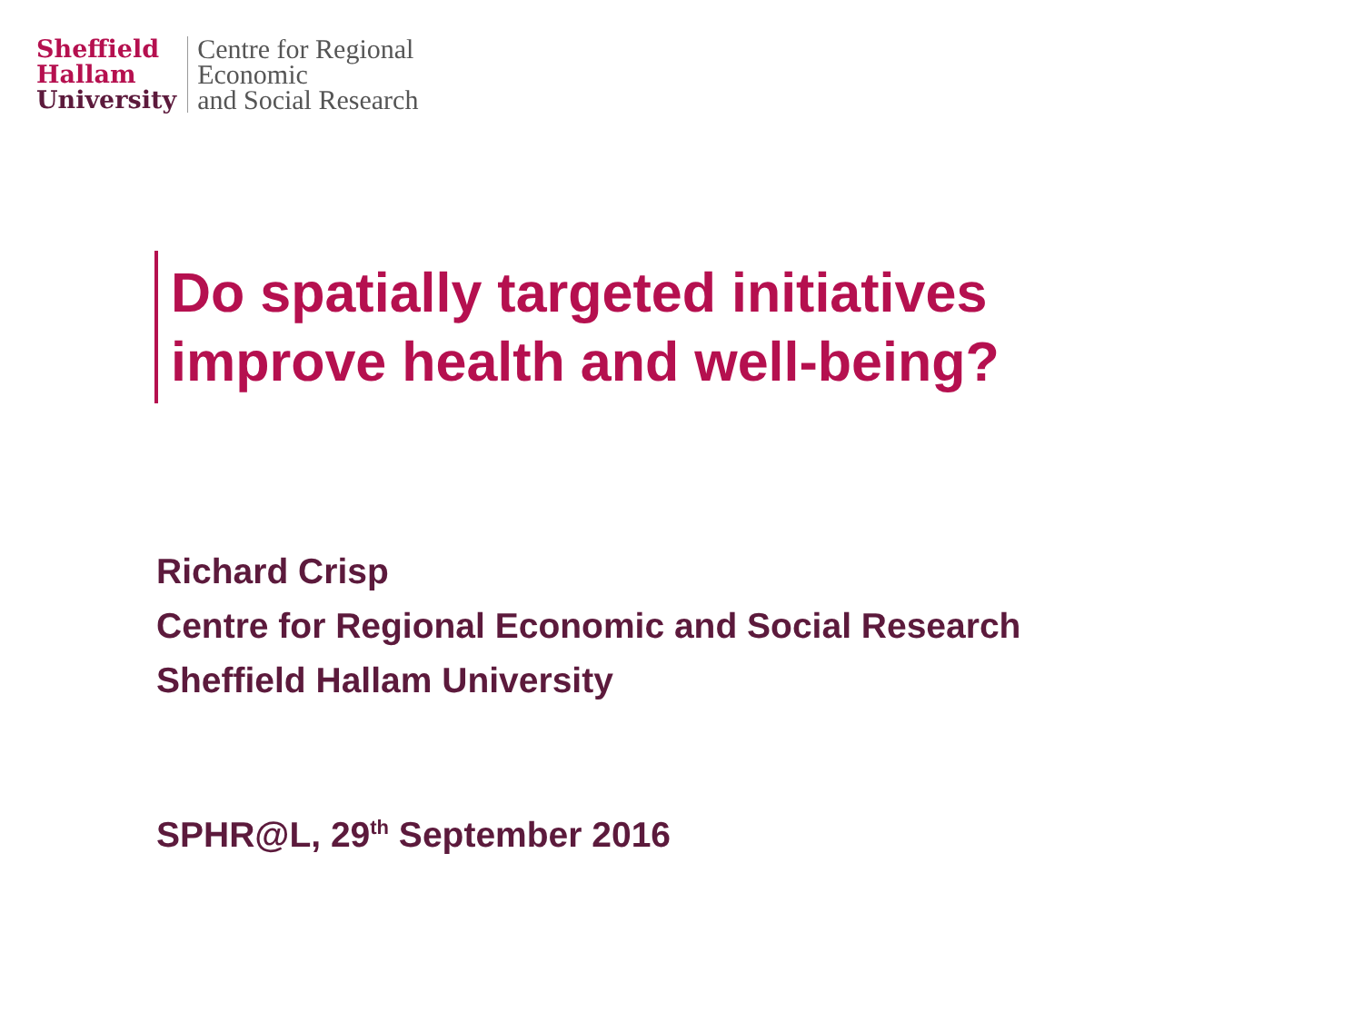Sheffield
Hallam
University
Centre for Regional
Economic
and Social Research
Do spatially targeted initiatives
improve health and well-being?
Richard Crisp
Centre for Regional Economic and Social Research
Sheffield Hallam University
SPHR@L, 29<sup>th</sup> September 2016